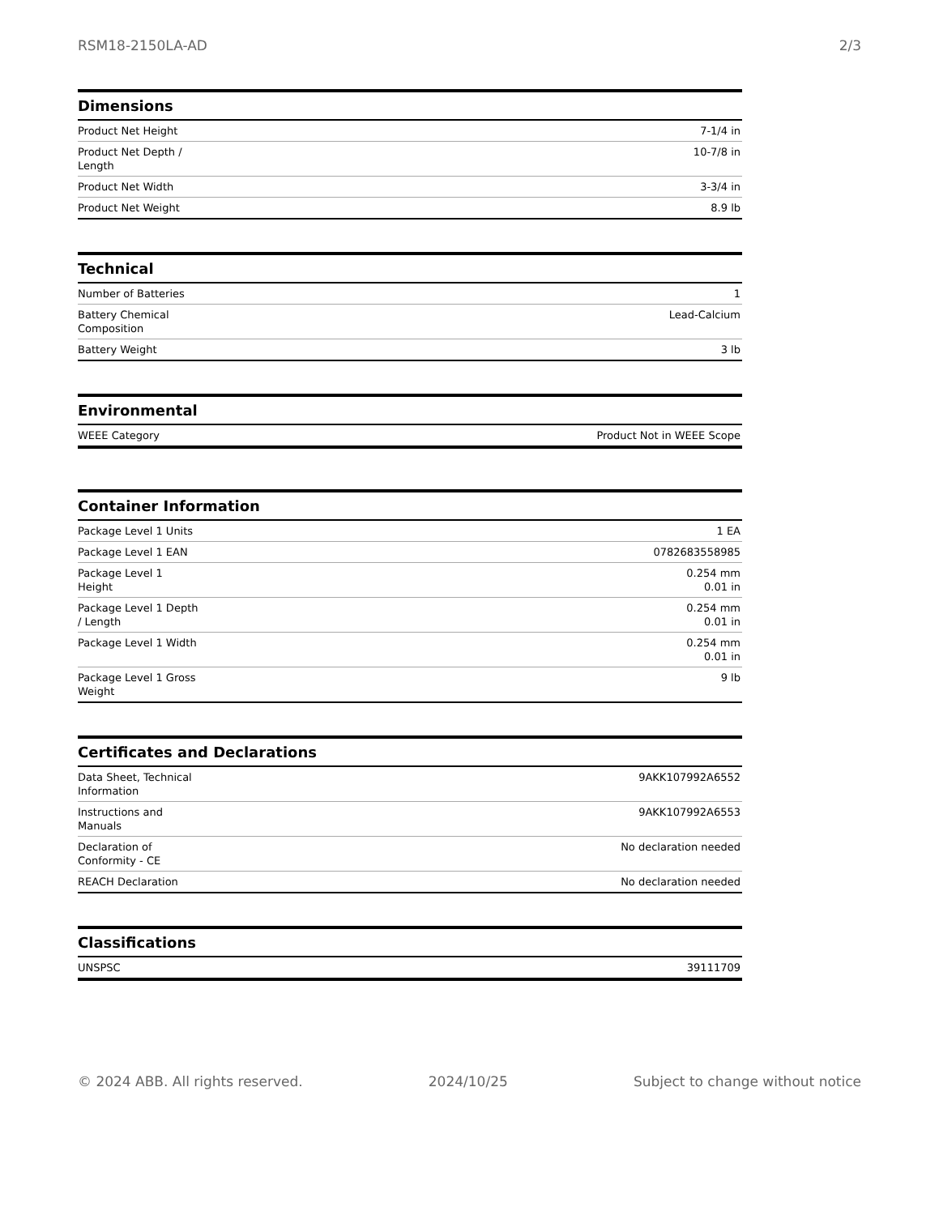RSM18-2150LA-AD 2/3
Dimensions
| Product Net Height | 7-1/4 in |
| Product Net Depth / Length | 10-7/8 in |
| Product Net Width | 3-3/4 in |
| Product Net Weight | 8.9 lb |
Technical
| Number of Batteries | 1 |
| Battery Chemical Composition | Lead-Calcium |
| Battery Weight | 3 lb |
Environmental
| WEEE Category | Product Not in WEEE Scope |
Container Information
| Package Level 1 Units | 1 EA |
| Package Level 1 EAN | 0782683558985 |
| Package Level 1 Height | 0.254 mm 0.01 in |
| Package Level 1 Depth / Length | 0.254 mm 0.01 in |
| Package Level 1 Width | 0.254 mm 0.01 in |
| Package Level 1 Gross Weight | 9 lb |
Certificates and Declarations
| Data Sheet, Technical Information | 9AKK107992A6552 |
| Instructions and Manuals | 9AKK107992A6553 |
| Declaration of Conformity - CE | No declaration needed |
| REACH Declaration | No declaration needed |
Classifications
| UNSPSC | 39111709 |
© 2024 ABB. All rights reserved. 2024/10/25 Subject to change without notice